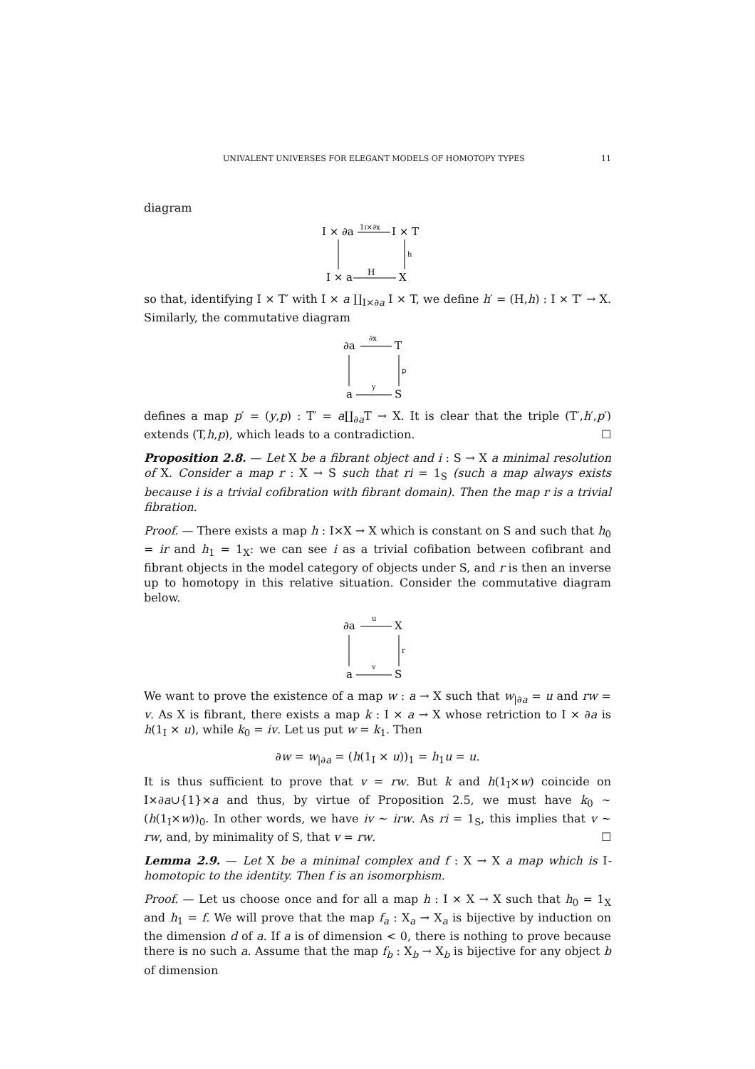UNIVALENT UNIVERSES FOR ELEGANT MODELS OF HOMOTOPY TYPES 11
diagram
I × ∂a
1I×∂x
I × T
h
I × a
H
X
so that, identifying I × T′ with I × a ∐<sub>I×∂a</sub> I × T, we define h′ = (H,h) : I × T′ → X. Similarly, the commutative diagram
∂a
∂x
T
p
a
y
S
defines a map p′ = (y,p) : T′ = a∐<sub>∂a</sub>T → X. It is clear that the triple (T′,h′,p′) extends (T,h,p), which leads to a contradiction. ☐
Proposition 2.8. — Let X be a fibrant object and i : S → X a minimal resolution of X. Consider a map r : X → S such that ri = 1<sub>S</sub> (such a map always exists because i is a trivial cofibration with fibrant domain). Then the map r is a trivial fibration.
Proof. — There exists a map h : I×X → X which is constant on S and such that h<sub>0</sub> = ir and h<sub>1</sub> = 1<sub>X</sub>: we can see i as a trivial cofibation between cofibrant and fibrant objects in the model category of objects under S, and r is then an inverse up to homotopy in this relative situation. Consider the commutative diagram below.
∂a
u
X
r
a
v
S
We want to prove the existence of a map w : a → X such that w<sub>|∂a</sub> = u and rw = v. As X is fibrant, there exists a map k : I × a → X whose retriction to I × ∂a is h(1<sub>I</sub> × u), while k<sub>0</sub> = iv. Let us put w = k<sub>1</sub>. Then
∂w = w<sub>|∂a</sub> = (h(1<sub>I</sub> × u))<sub>1</sub> = h<sub>1</sub>u = u.
It is thus sufficient to prove that v = rw. But k and h(1<sub>I</sub>×w) coincide on I×∂a∪{1}×a and thus, by virtue of Proposition 2.5, we must have k<sub>0</sub> ∼ (h(1<sub>I</sub>×w))<sub>0</sub>. In other words, we have iv ∼ irw. As ri = 1<sub>S</sub>, this implies that v ∼ rw, and, by minimality of S, that v = rw. ☐
Lemma 2.9. — Let X be a minimal complex and f : X → X a map which is I-homotopic to the identity. Then f is an isomorphism.
Proof. — Let us choose once and for all a map h : I × X → X such that h<sub>0</sub> = 1<sub>X</sub> and h<sub>1</sub> = f. We will prove that the map f<sub>a</sub> : X<sub>a</sub> → X<sub>a</sub> is bijective by induction on the dimension d of a. If a is of dimension < 0, there is nothing to prove because there is no such a. Assume that the map f<sub>b</sub> : X<sub>b</sub> → X<sub>b</sub> is bijective for any object b of dimension